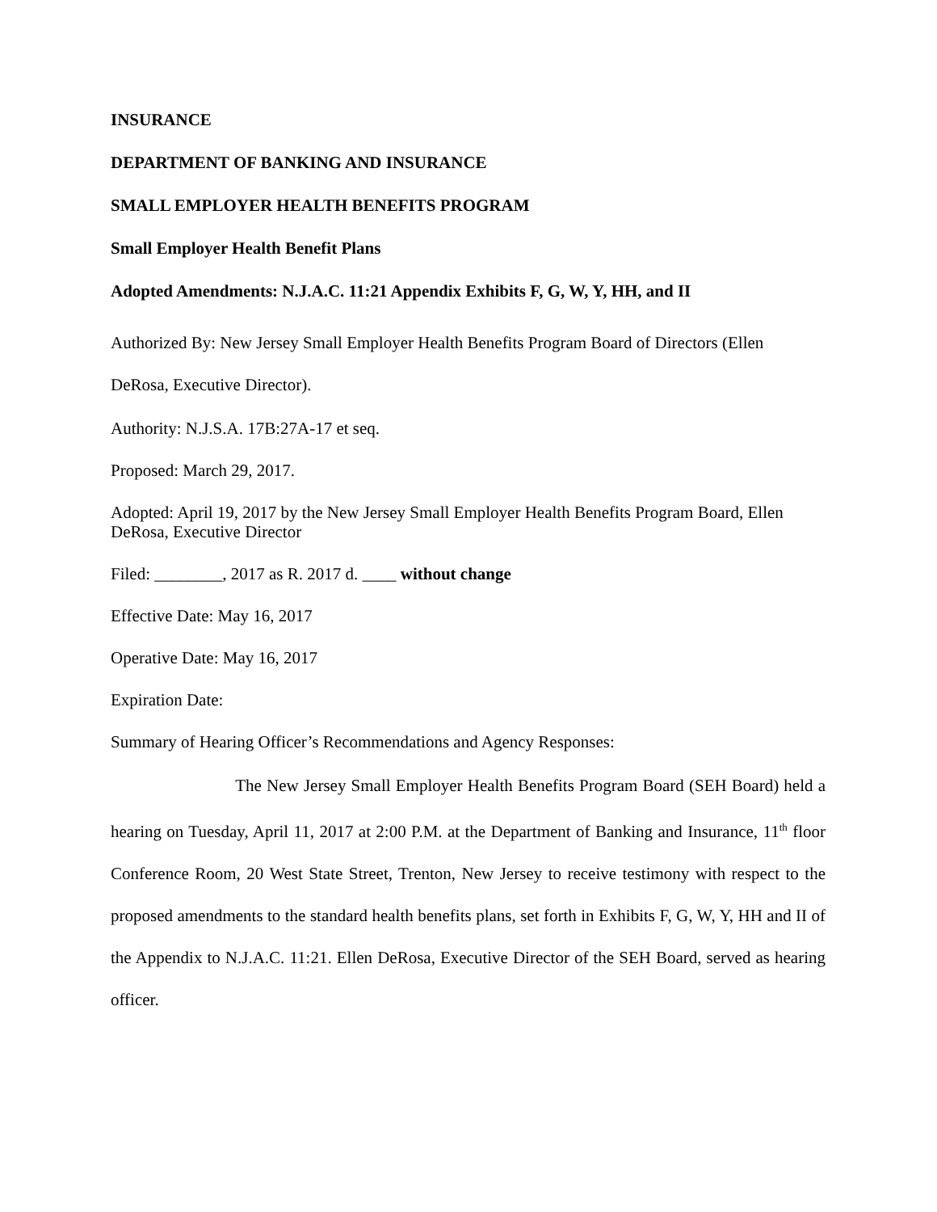INSURANCE
DEPARTMENT OF BANKING AND INSURANCE
SMALL EMPLOYER HEALTH BENEFITS PROGRAM
Small Employer Health Benefit Plans
Adopted Amendments: N.J.A.C. 11:21 Appendix Exhibits F, G, W, Y, HH, and II
Authorized By: New Jersey Small Employer Health Benefits Program Board of Directors (Ellen DeRosa, Executive Director).
Authority: N.J.S.A. 17B:27A-17 et seq.
Proposed: March 29, 2017.
Adopted: April 19, 2017 by the New Jersey Small Employer Health Benefits Program Board, Ellen DeRosa, Executive Director
Filed: ________, 2017 as R. 2017 d. ____ without change
Effective Date: May 16, 2017
Operative Date: May 16, 2017
Expiration Date:
Summary of Hearing Officer’s Recommendations and Agency Responses:
The New Jersey Small Employer Health Benefits Program Board (SEH Board) held a hearing on Tuesday, April 11, 2017 at 2:00 P.M. at the Department of Banking and Insurance, 11<sup>th</sup> floor Conference Room, 20 West State Street, Trenton, New Jersey to receive testimony with respect to the proposed amendments to the standard health benefits plans, set forth in Exhibits F, G, W, Y, HH and II of the Appendix to N.J.A.C. 11:21. Ellen DeRosa, Executive Director of the SEH Board, served as hearing officer.